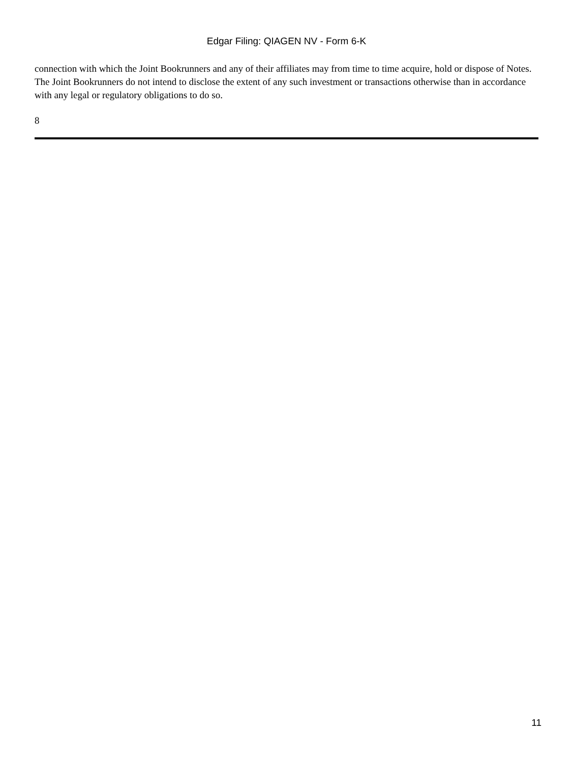Edgar Filing: QIAGEN NV - Form 6-K
connection with which the Joint Bookrunners and any of their affiliates may from time to time acquire, hold or dispose of Notes. The Joint Bookrunners do not intend to disclose the extent of any such investment or transactions otherwise than in accordance with any legal or regulatory obligations to do so.
8
11